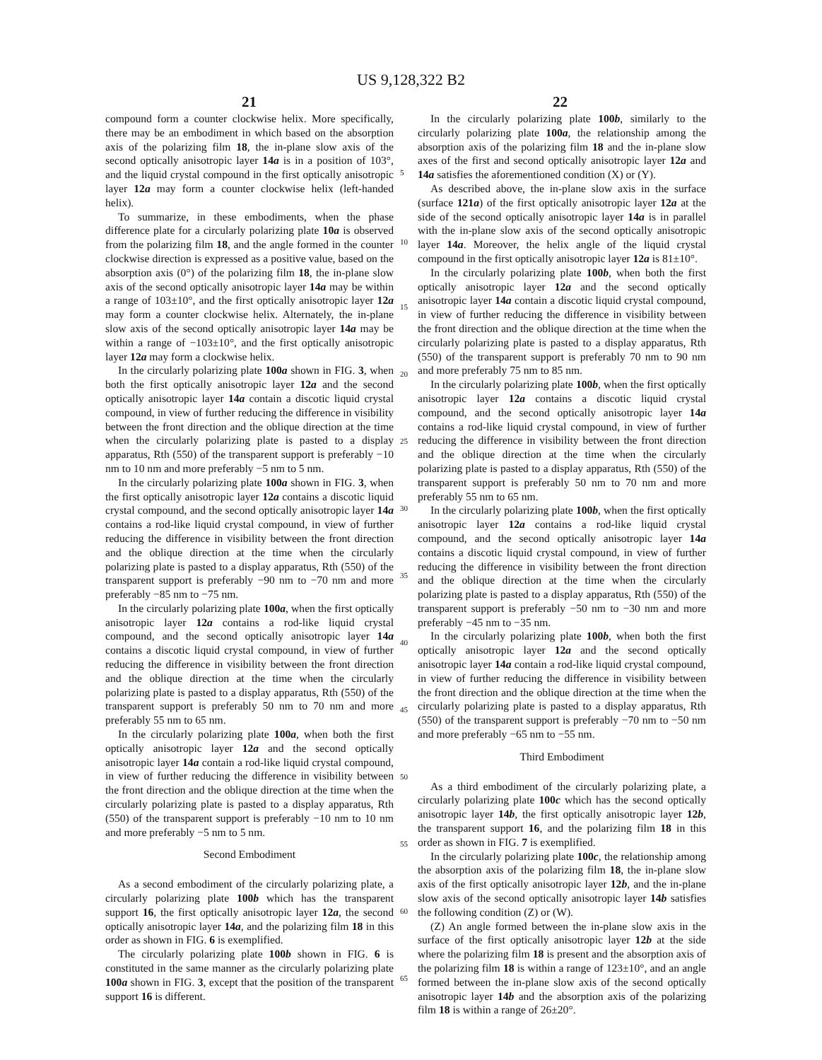US 9,128,322 B2
21 22
compound form a counter clockwise helix. More specifically, there may be an embodiment in which based on the absorption axis of the polarizing film 18, the in-plane slow axis of the second optically anisotropic layer 14a is in a position of 103°, and the liquid crystal compound in the first optically anisotropic layer 12a may form a counter clockwise helix (left-handed helix).
To summarize, in these embodiments, when the phase difference plate for a circularly polarizing plate 10a is observed from the polarizing film 18, and the angle formed in the counter clockwise direction is expressed as a positive value, based on the absorption axis (0°) of the polarizing film 18, the in-plane slow axis of the second optically anisotropic layer 14a may be within a range of 103±10°, and the first optically anisotropic layer 12a may form a counter clockwise helix. Alternately, the in-plane slow axis of the second optically anisotropic layer 14a may be within a range of −103±10°, and the first optically anisotropic layer 12a may form a clockwise helix.
In the circularly polarizing plate 100a shown in FIG. 3, when both the first optically anisotropic layer 12a and the second optically anisotropic layer 14a contain a discotic liquid crystal compound, in view of further reducing the difference in visibility between the front direction and the oblique direction at the time when the circularly polarizing plate is pasted to a display apparatus, Rth (550) of the transparent support is preferably −10 nm to 10 nm and more preferably −5 nm to 5 nm.
In the circularly polarizing plate 100a shown in FIG. 3, when the first optically anisotropic layer 12a contains a discotic liquid crystal compound, and the second optically anisotropic layer 14a contains a rod-like liquid crystal compound, in view of further reducing the difference in visibility between the front direction and the oblique direction at the time when the circularly polarizing plate is pasted to a display apparatus, Rth (550) of the transparent support is preferably −90 nm to −70 nm and more preferably −85 nm to −75 nm.
In the circularly polarizing plate 100a, when the first optically anisotropic layer 12a contains a rod-like liquid crystal compound, and the second optically anisotropic layer 14a contains a discotic liquid crystal compound, in view of further reducing the difference in visibility between the front direction and the oblique direction at the time when the circularly polarizing plate is pasted to a display apparatus, Rth (550) of the transparent support is preferably 50 nm to 70 nm and more preferably 55 nm to 65 nm.
In the circularly polarizing plate 100a, when both the first optically anisotropic layer 12a and the second optically anisotropic layer 14a contain a rod-like liquid crystal compound, in view of further reducing the difference in visibility between the front direction and the oblique direction at the time when the circularly polarizing plate is pasted to a display apparatus, Rth (550) of the transparent support is preferably −10 nm to 10 nm and more preferably −5 nm to 5 nm.
Second Embodiment
As a second embodiment of the circularly polarizing plate, a circularly polarizing plate 100b which has the transparent support 16, the first optically anisotropic layer 12a, the second optically anisotropic layer 14a, and the polarizing film 18 in this order as shown in FIG. 6 is exemplified.
The circularly polarizing plate 100b shown in FIG. 6 is constituted in the same manner as the circularly polarizing plate 100a shown in FIG. 3, except that the position of the transparent support 16 is different.
5
10
15
20
25
30
35
40
45
50
55
60
65
In the circularly polarizing plate 100b, similarly to the circularly polarizing plate 100a, the relationship among the absorption axis of the polarizing film 18 and the in-plane slow axes of the first and second optically anisotropic layer 12a and 14a satisfies the aforementioned condition (X) or (Y).
As described above, the in-plane slow axis in the surface (surface 121a) of the first optically anisotropic layer 12a at the side of the second optically anisotropic layer 14a is in parallel with the in-plane slow axis of the second optically anisotropic layer 14a. Moreover, the helix angle of the liquid crystal compound in the first optically anisotropic layer 12a is 81±10°.
In the circularly polarizing plate 100b, when both the first optically anisotropic layer 12a and the second optically anisotropic layer 14a contain a discotic liquid crystal compound, in view of further reducing the difference in visibility between the front direction and the oblique direction at the time when the circularly polarizing plate is pasted to a display apparatus, Rth (550) of the transparent support is preferably 70 nm to 90 nm and more preferably 75 nm to 85 nm.
In the circularly polarizing plate 100b, when the first optically anisotropic layer 12a contains a discotic liquid crystal compound, and the second optically anisotropic layer 14a contains a rod-like liquid crystal compound, in view of further reducing the difference in visibility between the front direction and the oblique direction at the time when the circularly polarizing plate is pasted to a display apparatus, Rth (550) of the transparent support is preferably 50 nm to 70 nm and more preferably 55 nm to 65 nm.
In the circularly polarizing plate 100b, when the first optically anisotropic layer 12a contains a rod-like liquid crystal compound, and the second optically anisotropic layer 14a contains a discotic liquid crystal compound, in view of further reducing the difference in visibility between the front direction and the oblique direction at the time when the circularly polarizing plate is pasted to a display apparatus, Rth (550) of the transparent support is preferably −50 nm to −30 nm and more preferably −45 nm to −35 nm.
In the circularly polarizing plate 100b, when both the first optically anisotropic layer 12a and the second optically anisotropic layer 14a contain a rod-like liquid crystal compound, in view of further reducing the difference in visibility between the front direction and the oblique direction at the time when the circularly polarizing plate is pasted to a display apparatus, Rth (550) of the transparent support is preferably −70 nm to −50 nm and more preferably −65 nm to −55 nm.
Third Embodiment
As a third embodiment of the circularly polarizing plate, a circularly polarizing plate 100c which has the second optically anisotropic layer 14b, the first optically anisotropic layer 12b, the transparent support 16, and the polarizing film 18 in this order as shown in FIG. 7 is exemplified.
In the circularly polarizing plate 100c, the relationship among the absorption axis of the polarizing film 18, the in-plane slow axis of the first optically anisotropic layer 12b, and the in-plane slow axis of the second optically anisotropic layer 14b satisfies the following condition (Z) or (W).
(Z) An angle formed between the in-plane slow axis in the surface of the first optically anisotropic layer 12b at the side where the polarizing film 18 is present and the absorption axis of the polarizing film 18 is within a range of 123±10°, and an angle formed between the in-plane slow axis of the second optically anisotropic layer 14b and the absorption axis of the polarizing film 18 is within a range of 26±20°.